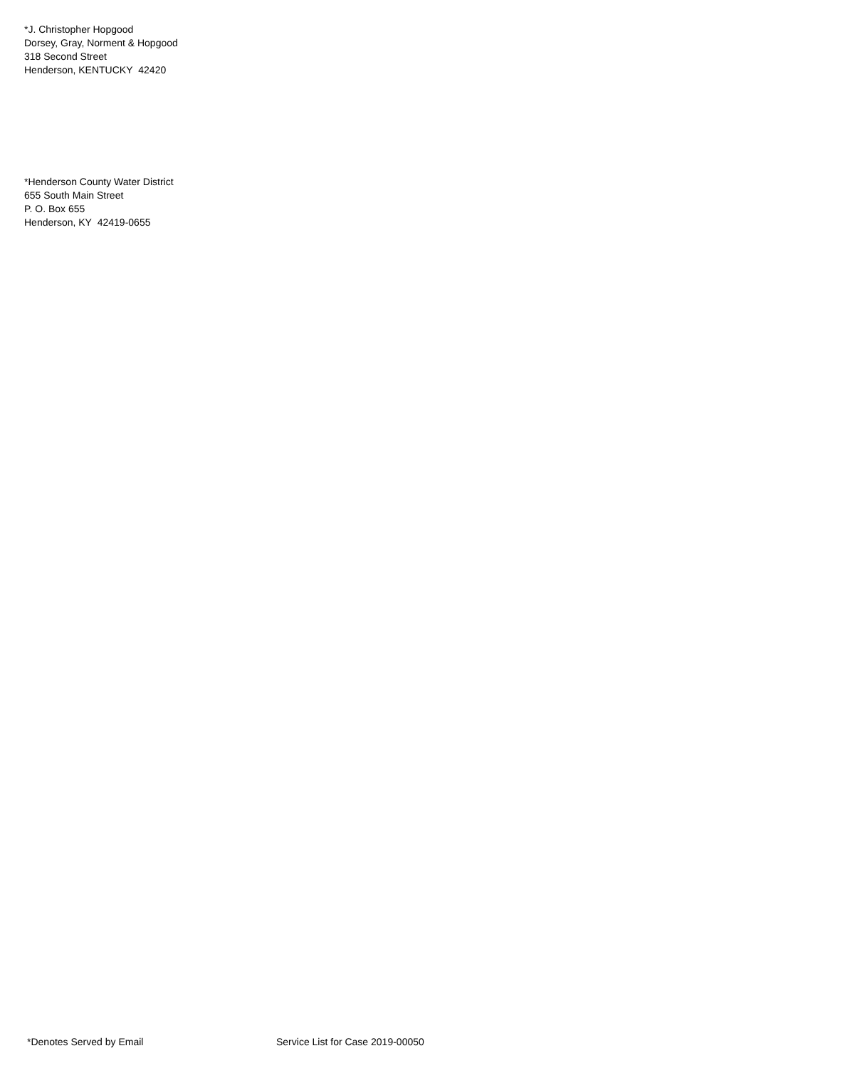*J. Christopher Hopgood
Dorsey, Gray, Norment & Hopgood
318 Second Street
Henderson, KENTUCKY 42420
*Henderson County Water District
655 South Main Street
P. O. Box 655
Henderson, KY 42419-0655
*Denotes Served by Email Service List for Case 2019-00050